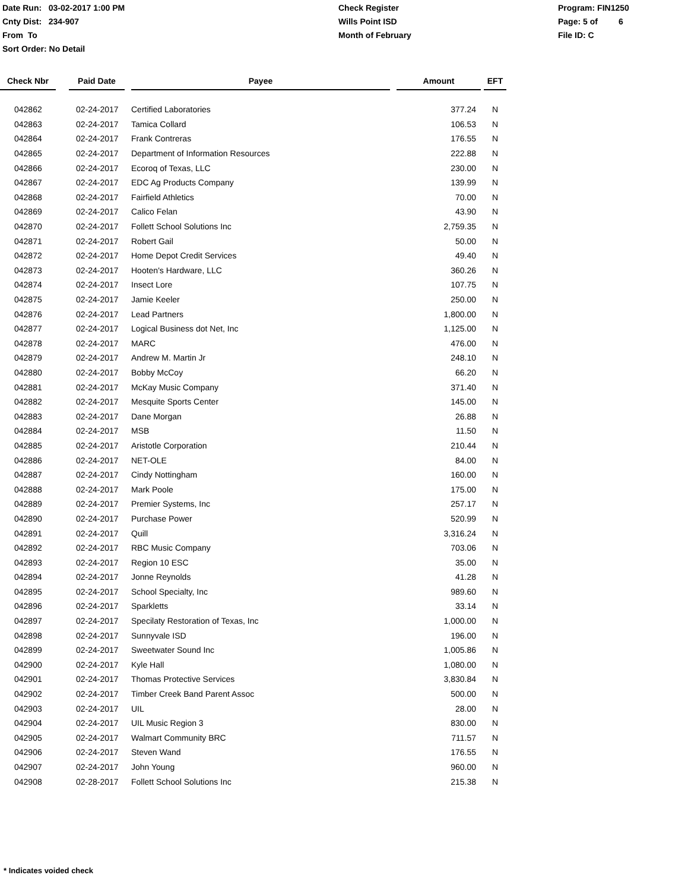Date Run: 03-02-2017 1:00 PM
Cnty Dist: 234-907
From To
Sort Order: No Detail
Check Register
Wills Point ISD
Month of February
Program: FIN1250
Page: 5 of 6
File ID: C
| Check Nbr | | Paid Date | | Payee | | Amount | | EFT |
| --- | --- | --- | --- | --- | --- | --- | --- | --- |
| 042862 | | 02-24-2017 | | Certified Laboratories | | 377.24 | | N |
| 042863 | | 02-24-2017 | | Tamica Collard | | 106.53 | | N |
| 042864 | | 02-24-2017 | | Frank Contreras | | 176.55 | | N |
| 042865 | | 02-24-2017 | | Department of Information Resources | | 222.88 | | N |
| 042866 | | 02-24-2017 | | Ecoroq of Texas, LLC | | 230.00 | | N |
| 042867 | | 02-24-2017 | | EDC Ag Products Company | | 139.99 | | N |
| 042868 | | 02-24-2017 | | Fairfield Athletics | | 70.00 | | N |
| 042869 | | 02-24-2017 | | Calico Felan | | 43.90 | | N |
| 042870 | | 02-24-2017 | | Follett School Solutions Inc | | 2,759.35 | | N |
| 042871 | | 02-24-2017 | | Robert Gail | | 50.00 | | N |
| 042872 | | 02-24-2017 | | Home Depot Credit Services | | 49.40 | | N |
| 042873 | | 02-24-2017 | | Hooten's Hardware, LLC | | 360.26 | | N |
| 042874 | | 02-24-2017 | | Insect Lore | | 107.75 | | N |
| 042875 | | 02-24-2017 | | Jamie Keeler | | 250.00 | | N |
| 042876 | | 02-24-2017 | | Lead Partners | | 1,800.00 | | N |
| 042877 | | 02-24-2017 | | Logical Business dot Net, Inc | | 1,125.00 | | N |
| 042878 | | 02-24-2017 | | MARC | | 476.00 | | N |
| 042879 | | 02-24-2017 | | Andrew M. Martin Jr | | 248.10 | | N |
| 042880 | | 02-24-2017 | | Bobby McCoy | | 66.20 | | N |
| 042881 | | 02-24-2017 | | McKay Music Company | | 371.40 | | N |
| 042882 | | 02-24-2017 | | Mesquite Sports Center | | 145.00 | | N |
| 042883 | | 02-24-2017 | | Dane Morgan | | 26.88 | | N |
| 042884 | | 02-24-2017 | | MSB | | 11.50 | | N |
| 042885 | | 02-24-2017 | | Aristotle Corporation | | 210.44 | | N |
| 042886 | | 02-24-2017 | | NET-OLE | | 84.00 | | N |
| 042887 | | 02-24-2017 | | Cindy Nottingham | | 160.00 | | N |
| 042888 | | 02-24-2017 | | Mark Poole | | 175.00 | | N |
| 042889 | | 02-24-2017 | | Premier Systems, Inc | | 257.17 | | N |
| 042890 | | 02-24-2017 | | Purchase Power | | 520.99 | | N |
| 042891 | | 02-24-2017 | | Quill | | 3,316.24 | | N |
| 042892 | | 02-24-2017 | | RBC Music Company | | 703.06 | | N |
| 042893 | | 02-24-2017 | | Region 10 ESC | | 35.00 | | N |
| 042894 | | 02-24-2017 | | Jonne Reynolds | | 41.28 | | N |
| 042895 | | 02-24-2017 | | School Specialty, Inc | | 989.60 | | N |
| 042896 | | 02-24-2017 | | Sparkletts | | 33.14 | | N |
| 042897 | | 02-24-2017 | | Specilaty Restoration of Texas, Inc | | 1,000.00 | | N |
| 042898 | | 02-24-2017 | | Sunnyvale ISD | | 196.00 | | N |
| 042899 | | 02-24-2017 | | Sweetwater Sound Inc | | 1,005.86 | | N |
| 042900 | | 02-24-2017 | | Kyle Hall | | 1,080.00 | | N |
| 042901 | | 02-24-2017 | | Thomas Protective Services | | 3,830.84 | | N |
| 042902 | | 02-24-2017 | | Timber Creek Band Parent Assoc | | 500.00 | | N |
| 042903 | | 02-24-2017 | | UIL | | 28.00 | | N |
| 042904 | | 02-24-2017 | | UIL Music Region 3 | | 830.00 | | N |
| 042905 | | 02-24-2017 | | Walmart Community BRC | | 711.57 | | N |
| 042906 | | 02-24-2017 | | Steven Wand | | 176.55 | | N |
| 042907 | | 02-24-2017 | | John Young | | 960.00 | | N |
| 042908 | | 02-28-2017 | | Follett School Solutions Inc | | 215.38 | | N |
* Indicates voided check